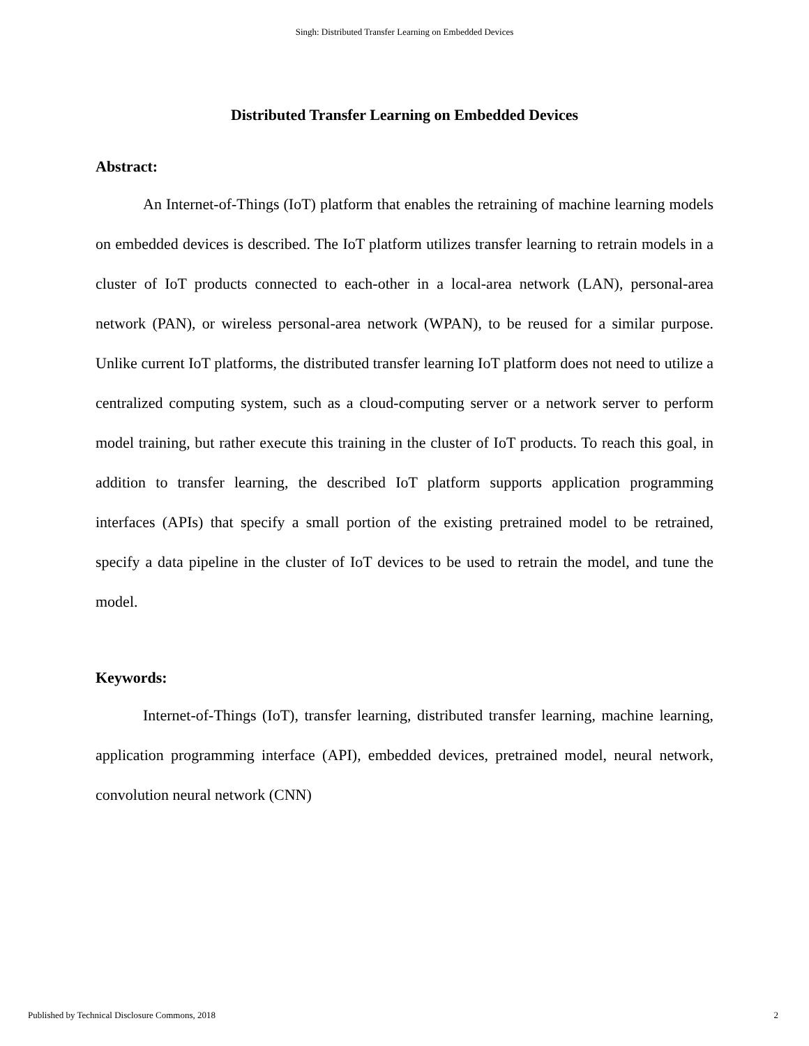Singh: Distributed Transfer Learning on Embedded Devices
Distributed Transfer Learning on Embedded Devices
Abstract:
An Internet-of-Things (IoT) platform that enables the retraining of machine learning models on embedded devices is described. The IoT platform utilizes transfer learning to retrain models in a cluster of IoT products connected to each-other in a local-area network (LAN), personal-area network (PAN), or wireless personal-area network (WPAN), to be reused for a similar purpose. Unlike current IoT platforms, the distributed transfer learning IoT platform does not need to utilize a centralized computing system, such as a cloud-computing server or a network server to perform model training, but rather execute this training in the cluster of IoT products. To reach this goal, in addition to transfer learning, the described IoT platform supports application programming interfaces (APIs) that specify a small portion of the existing pretrained model to be retrained, specify a data pipeline in the cluster of IoT devices to be used to retrain the model, and tune the model.
Keywords:
Internet-of-Things (IoT), transfer learning, distributed transfer learning, machine learning, application programming interface (API), embedded devices, pretrained model, neural network, convolution neural network (CNN)
Published by Technical Disclosure Commons, 2018 2